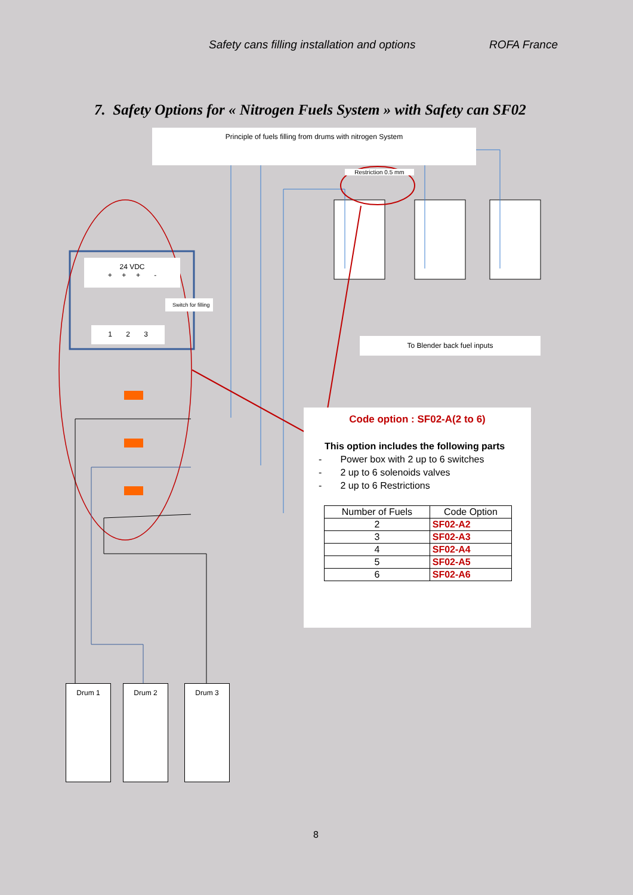Safety cans filling installation and options ROFA France
7. Safety Options for « Nitrogen Fuels System » with Safety can SF02
Principle of fuels filling from drums with nitrogen System
Restriction 0.5 mm
24 VDC
+ + + -
Switch for filling
1 2 3
To Blender back fuel inputs
Code option : SF02-A(2 to 6)
This option includes the following parts
- Power box with 2 up to 6 switches
- 2 up to 6 solenoids valves
- 2 up to 6 Restrictions
| Number of Fuels | Code Option |
| --- | --- |
| 2 | SF02-A2 |
| 3 | SF02-A3 |
| 4 | SF02-A4 |
| 5 | SF02-A5 |
| 6 | SF02-A6 |
Drum 1 Drum 2 Drum 3
8